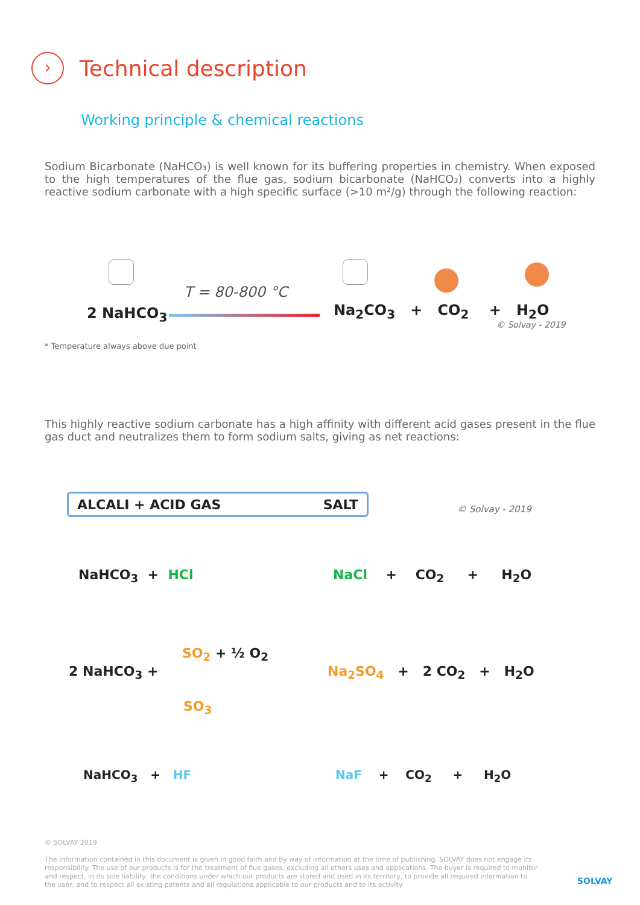›
Technical description
Working principle & chemical reactions
Sodium Bicarbonate (NaHCO₃) is well known for its buffering properties in chemistry. When exposed to the high temperatures of the flue gas, sodium bicarbonate (NaHCO₃) converts into a highly reactive sodium carbonate with a high specific surface (>10 m²/g) through the following reaction:
2 NaHCO<sub>3</sub>
T = 80-800 °C
Na<sub>2</sub>CO<sub>3</sub> + CO<sub>2</sub> + H<sub>2</sub>O
© Solvay - 2019
* Temperature always above due point
This highly reactive sodium carbonate has a high affinity with different acid gases present in the flue gas duct and neutralizes them to form sodium salts, giving as net reactions:
ALCALI + ACID GAS SALT
© Solvay - 2019
NaHCO<sub>3</sub> + HCl NaCl + CO<sub>2</sub> + H<sub>2</sub>O
2 NaHCO<sub>3</sub> +
SO<sub>2</sub> + ½ O<sub>2</sub>
SO<sub>3</sub>
Na<sub>2</sub>SO<sub>4</sub> + 2 CO<sub>2</sub> + H<sub>2</sub>O
NaHCO<sub>3</sub> + HF NaF + CO<sub>2</sub> + H<sub>2</sub>O
© SOLVAY 2019
The information contained in this document is given in good faith and by way of information at the time of publishing. SOLVAY does not engage its responsibility. The use of our products is for the treatment of flue gases, excluding all others uses and applications. The buyer is required to monitor and respect, in its sole liability, the conditions under which our products are stored and used in its territory, to provide all required information to the user, and to respect all existing patents and all regulations applicable to our products and to its activity.
SOLVAY